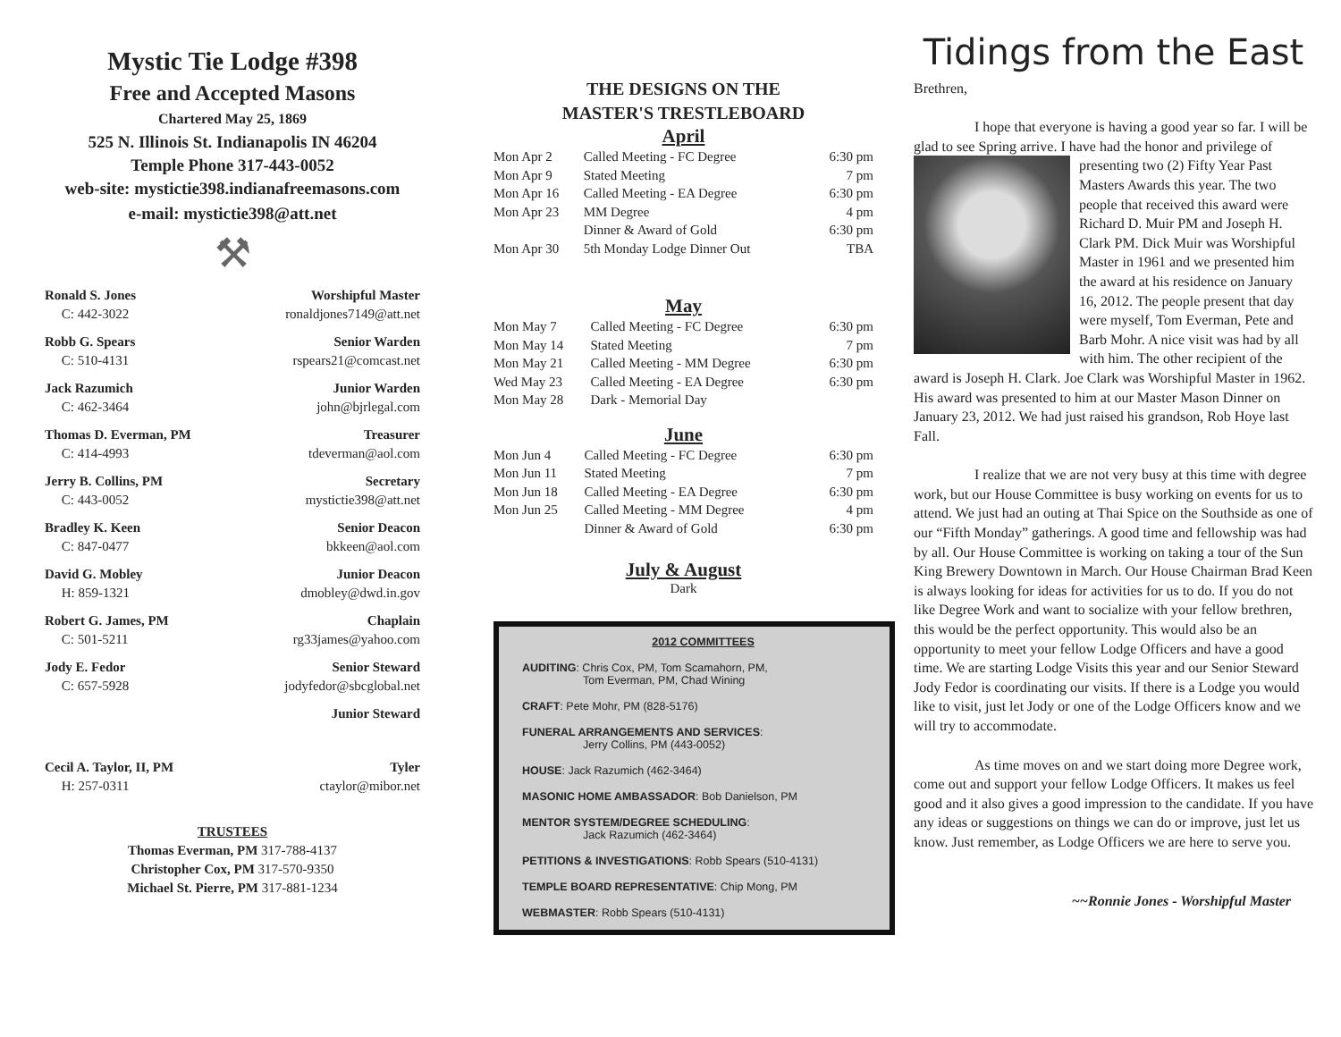Mystic Tie Lodge #398
Free and Accepted Masons
Chartered May 25, 1869
525 N. Illinois St. Indianapolis IN 46204
Temple Phone 317-443-0052
web-site: mystictie398.indianafreemasons.com
e-mail: mystictie398@att.net
⚒
Ronald S. Jones
C: 442-3022
Worshipful Master
ronaldjones7149@att.net
Robb G. Spears
C: 510-4131
Senior Warden
rspears21@comcast.net
Jack Razumich
C: 462-3464
Junior Warden
john@bjrlegal.com
Thomas D. Everman, PM
C: 414-4993
Treasurer
tdeverman@aol.com
Jerry B. Collins, PM
C: 443-0052
Secretary
mystictie398@att.net
Bradley K. Keen
C: 847-0477
Senior Deacon
bkkeen@aol.com
David G. Mobley
H: 859-1321
Junior Deacon
dmobley@dwd.in.gov
Robert G. James, PM
C: 501-5211
Chaplain
rg33james@yahoo.com
Jody E. Fedor
C: 657-5928
Senior Steward
jodyfedor@sbcglobal.net
Junior Steward
Cecil A. Taylor, II, PM
H: 257-0311
Tyler
ctaylor@mibor.net
TRUSTEES
Thomas Everman, PM 317-788-4137
Christopher Cox, PM 317-570-9350
Michael St. Pierre, PM 317-881-1234
THE DESIGNS ON THE
MASTER'S TRESTLEBOARD
April
| Mon Apr 2 | Called Meeting - FC Degree | 6:30 pm |
| Mon Apr 9 | Stated Meeting | 7 pm |
| Mon Apr 16 | Called Meeting - EA Degree | 6:30 pm |
| Mon Apr 23 | MM Degree | 4 pm |
| | Dinner & Award of Gold | 6:30 pm |
| Mon Apr 30 | 5th Monday Lodge Dinner Out | TBA |
May
| Mon May 7 | Called Meeting - FC Degree | 6:30 pm |
| Mon May 14 | Stated Meeting | 7 pm |
| Mon May 21 | Called Meeting - MM Degree | 6:30 pm |
| Wed May 23 | Called Meeting - EA Degree | 6:30 pm |
| Mon May 28 | Dark - Memorial Day | |
June
| Mon Jun 4 | Called Meeting - FC Degree | 6:30 pm |
| Mon Jun 11 | Stated Meeting | 7 pm |
| Mon Jun 18 | Called Meeting - EA Degree | 6:30 pm |
| Mon Jun 25 | Called Meeting - MM Degree | 4 pm |
| | Dinner & Award of Gold | 6:30 pm |
July & August
Dark
2012 COMMITTEES
AUDITING: Chris Cox, PM, Tom Scamahorn, PM,
Tom Everman, PM, Chad Wining
CRAFT: Pete Mohr, PM (828-5176)
FUNERAL ARRANGEMENTS AND SERVICES:
Jerry Collins, PM (443-0052)
HOUSE: Jack Razumich (462-3464)
MASONIC HOME AMBASSADOR: Bob Danielson, PM
MENTOR SYSTEM/DEGREE SCHEDULING:
Jack Razumich (462-3464)
PETITIONS & INVESTIGATIONS: Robb Spears (510-4131)
TEMPLE BOARD REPRESENTATIVE: Chip Mong, PM
WEBMASTER: Robb Spears (510-4131)
Tidings from the East
Brethren,
I hope that everyone is having a good year so far. I will be glad to see Spring arrive. I have had the honor and privilege of presenting two (2) Fifty Year Past Masters Awards this year. The two people that received this award were Richard D. Muir PM and Joseph H. Clark PM. Dick Muir was Worshipful Master in 1961 and we presented him the award at his residence on January 16, 2012. The people present that day were myself, Tom Everman, Pete and Barb Mohr. A nice visit was had by all with him. The other recipient of the award is Joseph H. Clark. Joe Clark was Worshipful Master in 1962. His award was presented to him at our Master Mason Dinner on January 23, 2012. We had just raised his grandson, Rob Hoye last Fall.
I realize that we are not very busy at this time with degree work, but our House Committee is busy working on events for us to attend. We just had an outing at Thai Spice on the Southside as one of our “Fifth Monday” gatherings. A good time and fellowship was had by all. Our House Committee is working on taking a tour of the Sun King Brewery Downtown in March. Our House Chairman Brad Keen is always looking for ideas for activities for us to do. If you do not like Degree Work and want to socialize with your fellow brethren, this would be the perfect opportunity. This would also be an opportunity to meet your fellow Lodge Officers and have a good time. We are starting Lodge Visits this year and our Senior Steward Jody Fedor is coordinating our visits. If there is a Lodge you would like to visit, just let Jody or one of the Lodge Officers know and we will try to accommodate.
As time moves on and we start doing more Degree work, come out and support your fellow Lodge Officers. It makes us feel good and it also gives a good impression to the candidate. If you have any ideas or suggestions on things we can do or improve, just let us know. Just remember, as Lodge Officers we are here to serve you.
~~Ronnie Jones - Worshipful Master